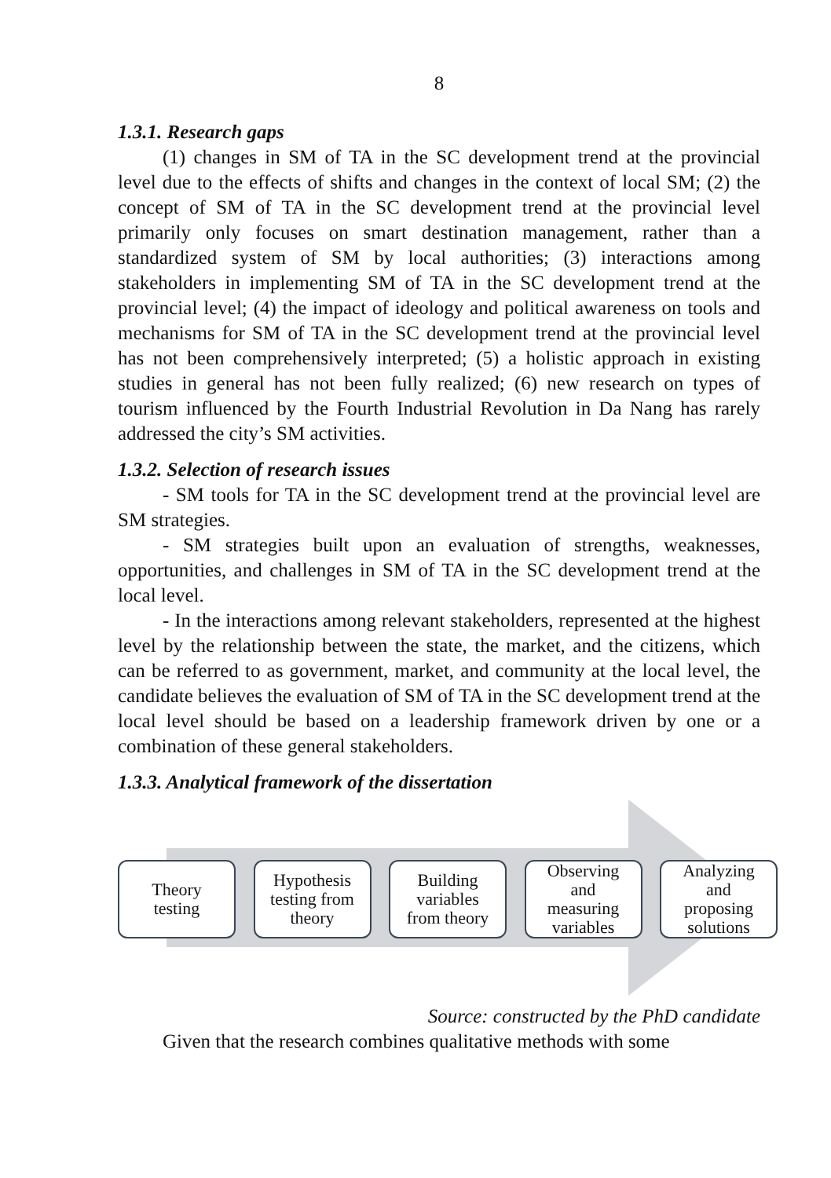8
1.3.1. Research gaps
(1) changes in SM of TA in the SC development trend at the provincial level due to the effects of shifts and changes in the context of local SM; (2) the concept of SM of TA in the SC development trend at the provincial level primarily only focuses on smart destination management, rather than a standardized system of SM by local authorities; (3) interactions among stakeholders in implementing SM of TA in the SC development trend at the provincial level; (4) the impact of ideology and political awareness on tools and mechanisms for SM of TA in the SC development trend at the provincial level has not been comprehensively interpreted; (5) a holistic approach in existing studies in general has not been fully realized; (6) new research on types of tourism influenced by the Fourth Industrial Revolution in Da Nang has rarely addressed the city’s SM activities.
1.3.2. Selection of research issues
- SM tools for TA in the SC development trend at the provincial level are SM strategies.
- SM strategies built upon an evaluation of strengths, weaknesses, opportunities, and challenges in SM of TA in the SC development trend at the local level.
- In the interactions among relevant stakeholders, represented at the highest level by the relationship between the state, the market, and the citizens, which can be referred to as government, market, and community at the local level, the candidate believes the evaluation of SM of TA in the SC development trend at the local level should be based on a leadership framework driven by one or a combination of these general stakeholders.
1.3.3. Analytical framework of the dissertation
Theory
testing
Hypothesis
testing from
theory
Building
variables
from theory
Observing
and
measuring
variables
Analyzing
and
proposing
solutions
Source: constructed by the PhD candidate
Given that the research combines qualitative methods with some